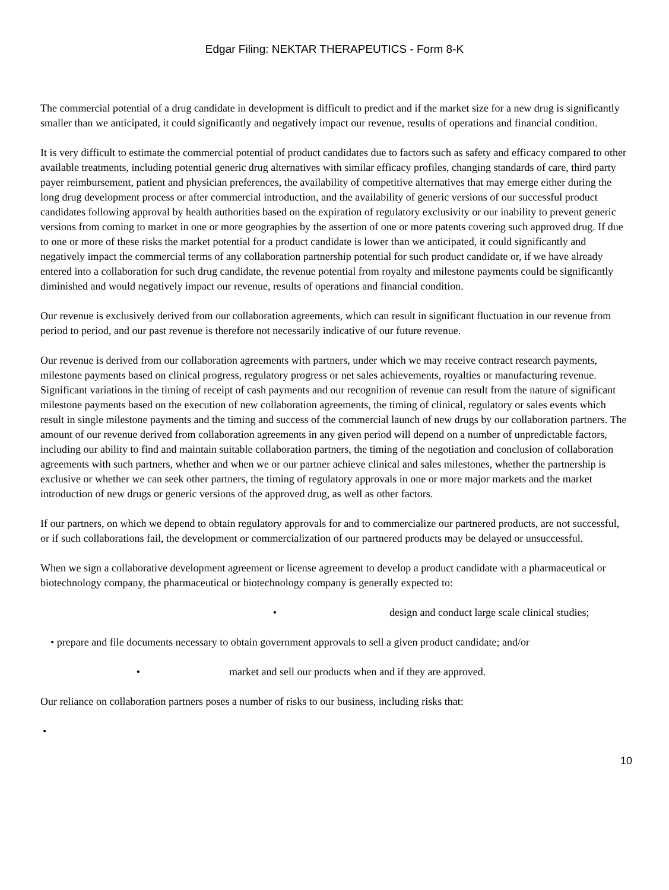Edgar Filing: NEKTAR THERAPEUTICS - Form 8-K
The commercial potential of a drug candidate in development is difficult to predict and if the market size for a new drug is significantly smaller than we anticipated, it could significantly and negatively impact our revenue, results of operations and financial condition.
It is very difficult to estimate the commercial potential of product candidates due to factors such as safety and efficacy compared to other available treatments, including potential generic drug alternatives with similar efficacy profiles, changing standards of care, third party payer reimbursement, patient and physician preferences, the availability of competitive alternatives that may emerge either during the long drug development process or after commercial introduction, and the availability of generic versions of our successful product candidates following approval by health authorities based on the expiration of regulatory exclusivity or our inability to prevent generic versions from coming to market in one or more geographies by the assertion of one or more patents covering such approved drug. If due to one or more of these risks the market potential for a product candidate is lower than we anticipated, it could significantly and negatively impact the commercial terms of any collaboration partnership potential for such product candidate or, if we have already entered into a collaboration for such drug candidate, the revenue potential from royalty and milestone payments could be significantly diminished and would negatively impact our revenue, results of operations and financial condition.
Our revenue is exclusively derived from our collaboration agreements, which can result in significant fluctuation in our revenue from period to period, and our past revenue is therefore not necessarily indicative of our future revenue.
Our revenue is derived from our collaboration agreements with partners, under which we may receive contract research payments, milestone payments based on clinical progress, regulatory progress or net sales achievements, royalties or manufacturing revenue. Significant variations in the timing of receipt of cash payments and our recognition of revenue can result from the nature of significant milestone payments based on the execution of new collaboration agreements, the timing of clinical, regulatory or sales events which result in single milestone payments and the timing and success of the commercial launch of new drugs by our collaboration partners. The amount of our revenue derived from collaboration agreements in any given period will depend on a number of unpredictable factors, including our ability to find and maintain suitable collaboration partners, the timing of the negotiation and conclusion of collaboration agreements with such partners, whether and when we or our partner achieve clinical and sales milestones, whether the partnership is exclusive or whether we can seek other partners, the timing of regulatory approvals in one or more major markets and the market introduction of new drugs or generic versions of the approved drug, as well as other factors.
If our partners, on which we depend to obtain regulatory approvals for and to commercialize our partnered products, are not successful, or if such collaborations fail, the development or commercialization of our partnered products may be delayed or unsuccessful.
When we sign a collaborative development agreement or license agreement to develop a product candidate with a pharmaceutical or biotechnology company, the pharmaceutical or biotechnology company is generally expected to:
• design and conduct large scale clinical studies;
• prepare and file documents necessary to obtain government approvals to sell a given product candidate; and/or
• market and sell our products when and if they are approved.
Our reliance on collaboration partners poses a number of risks to our business, including risks that:
•
10